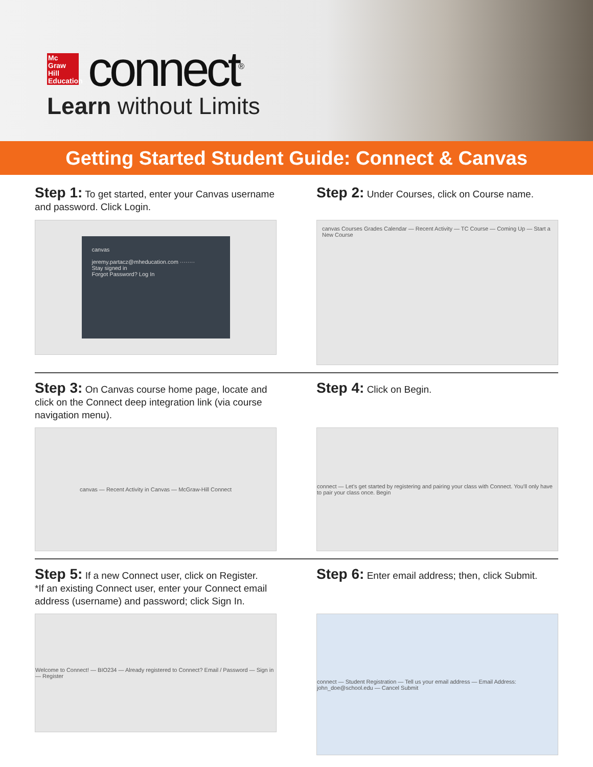Mc
Graw
Hill
Education
connect<sup>®</sup>
Learn without Limits
Getting Started Student Guide: Connect & Canvas
Step 1: To get started, enter your Canvas username and password. Click Login.
canvas
jeremy.partacz@mheducation.com ········
Stay signed in
Forgot Password? Log In
Step 2: Under Courses, click on Course name.
canvas Courses Grades Calendar — Recent Activity — TC Course — Coming Up — Start a New Course
Step 3: On Canvas course home page, locate and click on the Connect deep integration link (via course navigation menu).
canvas — Recent Activity in Canvas — McGraw-Hill Connect
Step 4: Click on Begin.
connect — Let's get started by registering and pairing your class with Connect. You'll only have to pair your class once. Begin
Step 5: If a new Connect user, click on Register.
*If an existing Connect user, enter your Connect email address (username) and password; click Sign In.
Welcome to Connect! — BIO234 — Already registered to Connect? Email / Password — Sign in — Register
Step 6: Enter email address; then, click Submit.
connect — Student Registration — Tell us your email address — Email Address: john_doe@school.edu — Cancel Submit